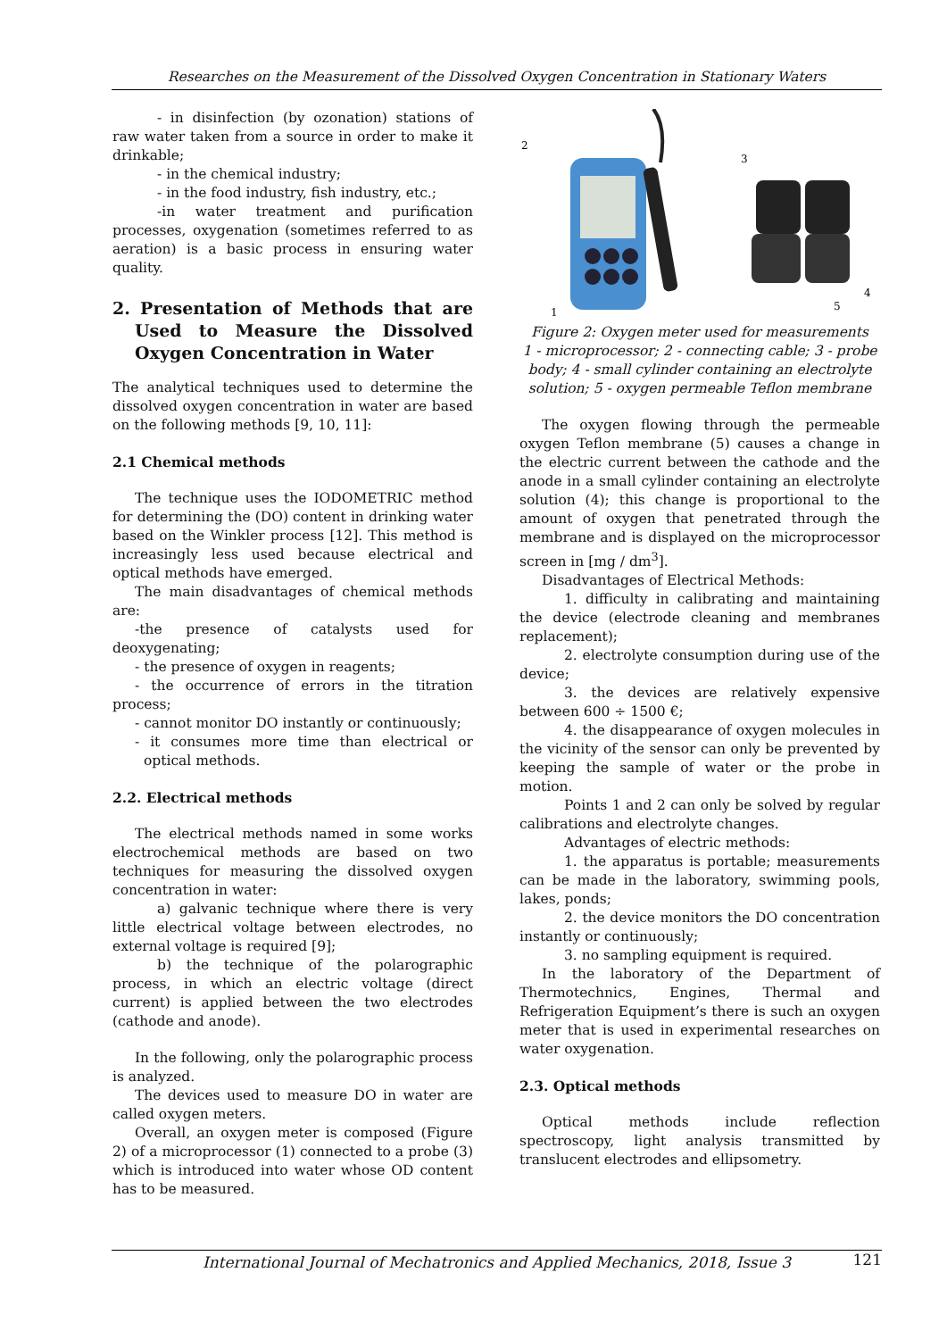Researches on the Measurement of the Dissolved Oxygen Concentration in Stationary Waters
- in disinfection (by ozonation) stations of raw water taken from a source in order to make it drinkable;
- in the chemical industry;
- in the food industry, fish industry, etc.;
-in water treatment and purification processes, oxygenation (sometimes referred to as aeration) is a basic process in ensuring water quality.
2. Presentation of Methods that are Used to Measure the Dissolved Oxygen Concentration in Water
The analytical techniques used to determine the dissolved oxygen concentration in water are based on the following methods [9, 10, 11]:
2.1 Chemical methods
The technique uses the IODOMETRIC method for determining the (DO) content in drinking water based on the Winkler process [12]. This method is increasingly less used because electrical and optical methods have emerged.
The main disadvantages of chemical methods are:
-the presence of catalysts used for deoxygenating;
- the presence of oxygen in reagents;
- the occurrence of errors in the titration process;
- cannot monitor DO instantly or continuously;
- it consumes more time than electrical or optical methods.
2.2. Electrical methods
The electrical methods named in some works electrochemical methods are based on two techniques for measuring the dissolved oxygen concentration in water:
a) galvanic technique where there is very little electrical voltage between electrodes, no external voltage is required [9];
b) the technique of the polarographic process, in which an electric voltage (direct current) is applied between the two electrodes (cathode and anode).
In the following, only the polarographic process is analyzed.
The devices used to measure DO in water are called oxygen meters.
Overall, an oxygen meter is composed (Figure 2) of a microprocessor (1) connected to a probe (3) which is introduced into water whose OD content has to be measured.
2
3
4
5
1
Figure 2: Oxygen meter used for measurements
1 - microprocessor; 2 - connecting cable; 3 - probe body; 4 - small cylinder containing an electrolyte solution; 5 - oxygen permeable Teflon membrane
The oxygen flowing through the permeable oxygen Teflon membrane (5) causes a change in the electric current between the cathode and the anode in a small cylinder containing an electrolyte solution (4); this change is proportional to the amount of oxygen that penetrated through the membrane and is displayed on the microprocessor screen in [mg / dm<sup>3</sup>].
Disadvantages of Electrical Methods:
1. difficulty in calibrating and maintaining the device (electrode cleaning and membranes replacement);
2. electrolyte consumption during use of the device;
3. the devices are relatively expensive between 600 ÷ 1500 €;
4. the disappearance of oxygen molecules in the vicinity of the sensor can only be prevented by keeping the sample of water or the probe in motion.
Points 1 and 2 can only be solved by regular calibrations and electrolyte changes.
Advantages of electric methods:
1. the apparatus is portable; measurements can be made in the laboratory, swimming pools, lakes, ponds;
2. the device monitors the DO concentration instantly or continuously;
3. no sampling equipment is required.
In the laboratory of the Department of Thermotechnics, Engines, Thermal and Refrigeration Equipment’s there is such an oxygen meter that is used in experimental researches on water oxygenation.
2.3. Optical methods
Optical methods include reflection spectroscopy, light analysis transmitted by translucent electrodes and ellipsometry.
International Journal of Mechatronics and Applied Mechanics, 2018, Issue 3 121